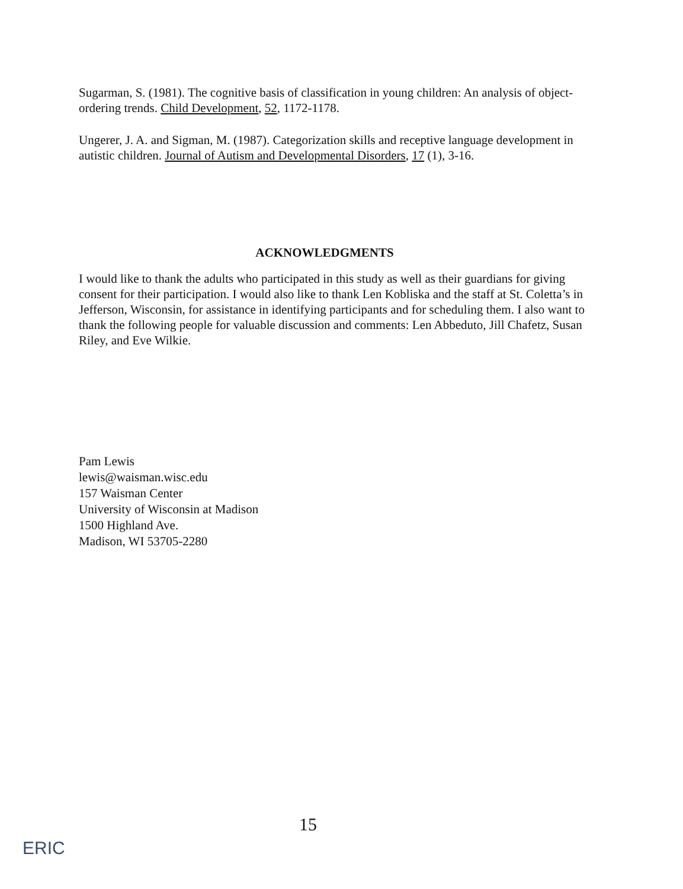Sugarman, S. (1981). The cognitive basis of classification in young children: An analysis of object-ordering trends. Child Development, 52, 1172-1178.
Ungerer, J. A. and Sigman, M. (1987). Categorization skills and receptive language development in autistic children. Journal of Autism and Developmental Disorders, 17 (1), 3-16.
ACKNOWLEDGMENTS
I would like to thank the adults who participated in this study as well as their guardians for giving consent for their participation. I would also like to thank Len Kobliska and the staff at St. Coletta’s in Jefferson, Wisconsin, for assistance in identifying participants and for scheduling them. I also want to thank the following people for valuable discussion and comments: Len Abbeduto, Jill Chafetz, Susan Riley, and Eve Wilkie.
Pam Lewis
lewis@waisman.wisc.edu
157 Waisman Center
University of Wisconsin at Madison
1500 Highland Ave.
Madison, WI 53705-2280
15
ERIC